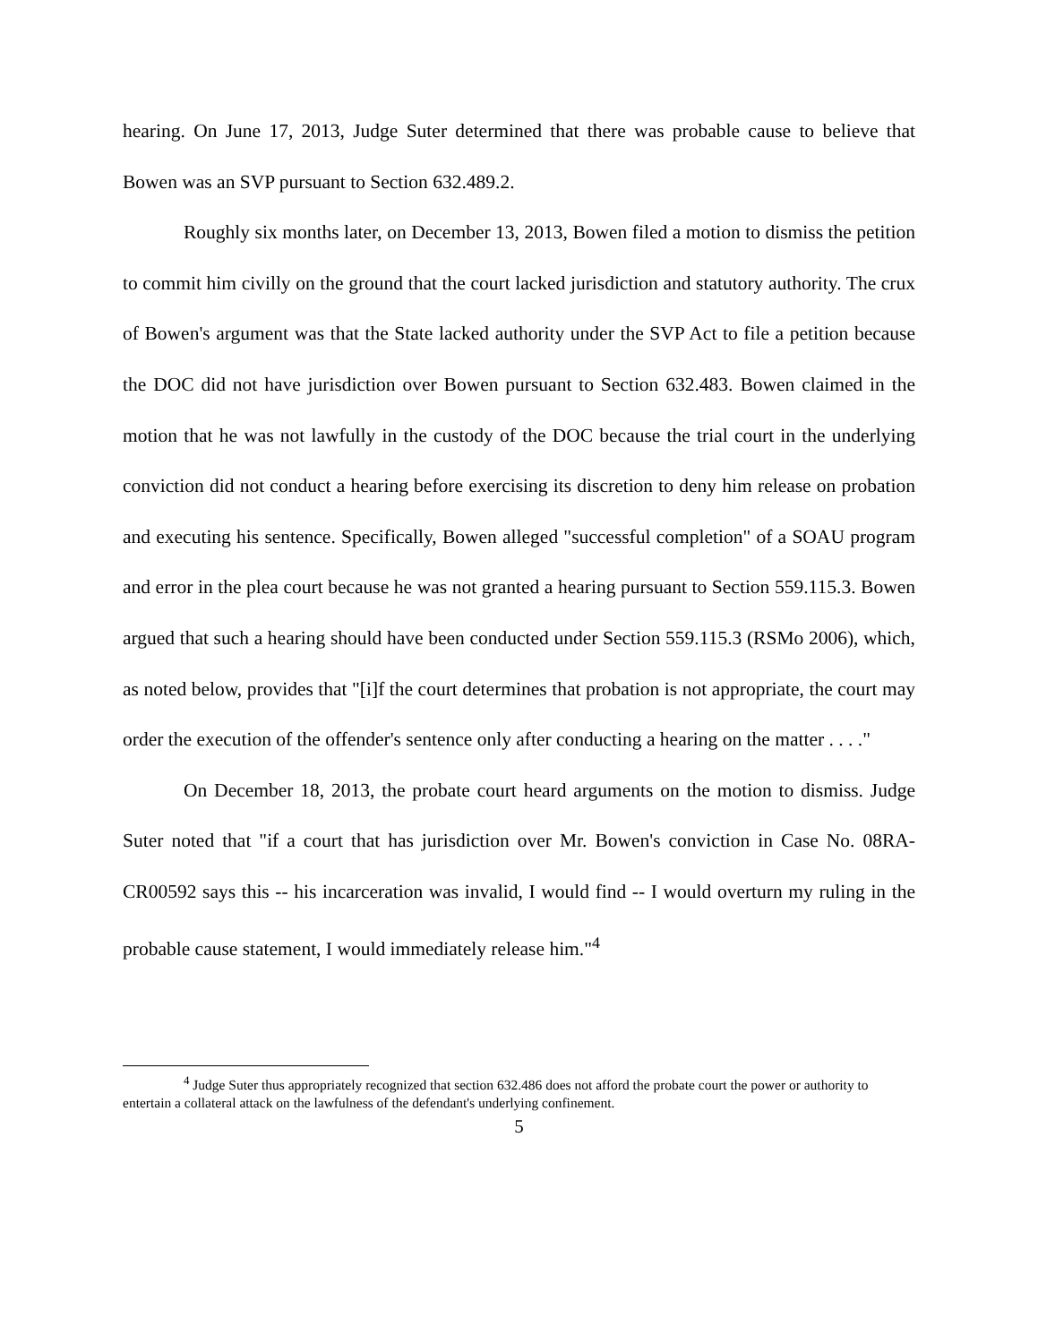hearing. On June 17, 2013, Judge Suter determined that there was probable cause to believe that Bowen was an SVP pursuant to Section 632.489.2.
Roughly six months later, on December 13, 2013, Bowen filed a motion to dismiss the petition to commit him civilly on the ground that the court lacked jurisdiction and statutory authority. The crux of Bowen's argument was that the State lacked authority under the SVP Act to file a petition because the DOC did not have jurisdiction over Bowen pursuant to Section 632.483. Bowen claimed in the motion that he was not lawfully in the custody of the DOC because the trial court in the underlying conviction did not conduct a hearing before exercising its discretion to deny him release on probation and executing his sentence. Specifically, Bowen alleged "successful completion" of a SOAU program and error in the plea court because he was not granted a hearing pursuant to Section 559.115.3. Bowen argued that such a hearing should have been conducted under Section 559.115.3 (RSMo 2006), which, as noted below, provides that "[i]f the court determines that probation is not appropriate, the court may order the execution of the offender's sentence only after conducting a hearing on the matter . . . ."
On December 18, 2013, the probate court heard arguments on the motion to dismiss. Judge Suter noted that "if a court that has jurisdiction over Mr. Bowen's conviction in Case No. 08RA-CR00592 says this -- his incarceration was invalid, I would find -- I would overturn my ruling in the probable cause statement, I would immediately release him."<sup>4</sup>
<sup>4</sup> Judge Suter thus appropriately recognized that section 632.486 does not afford the probate court the power or authority to entertain a collateral attack on the lawfulness of the defendant's underlying confinement.
5